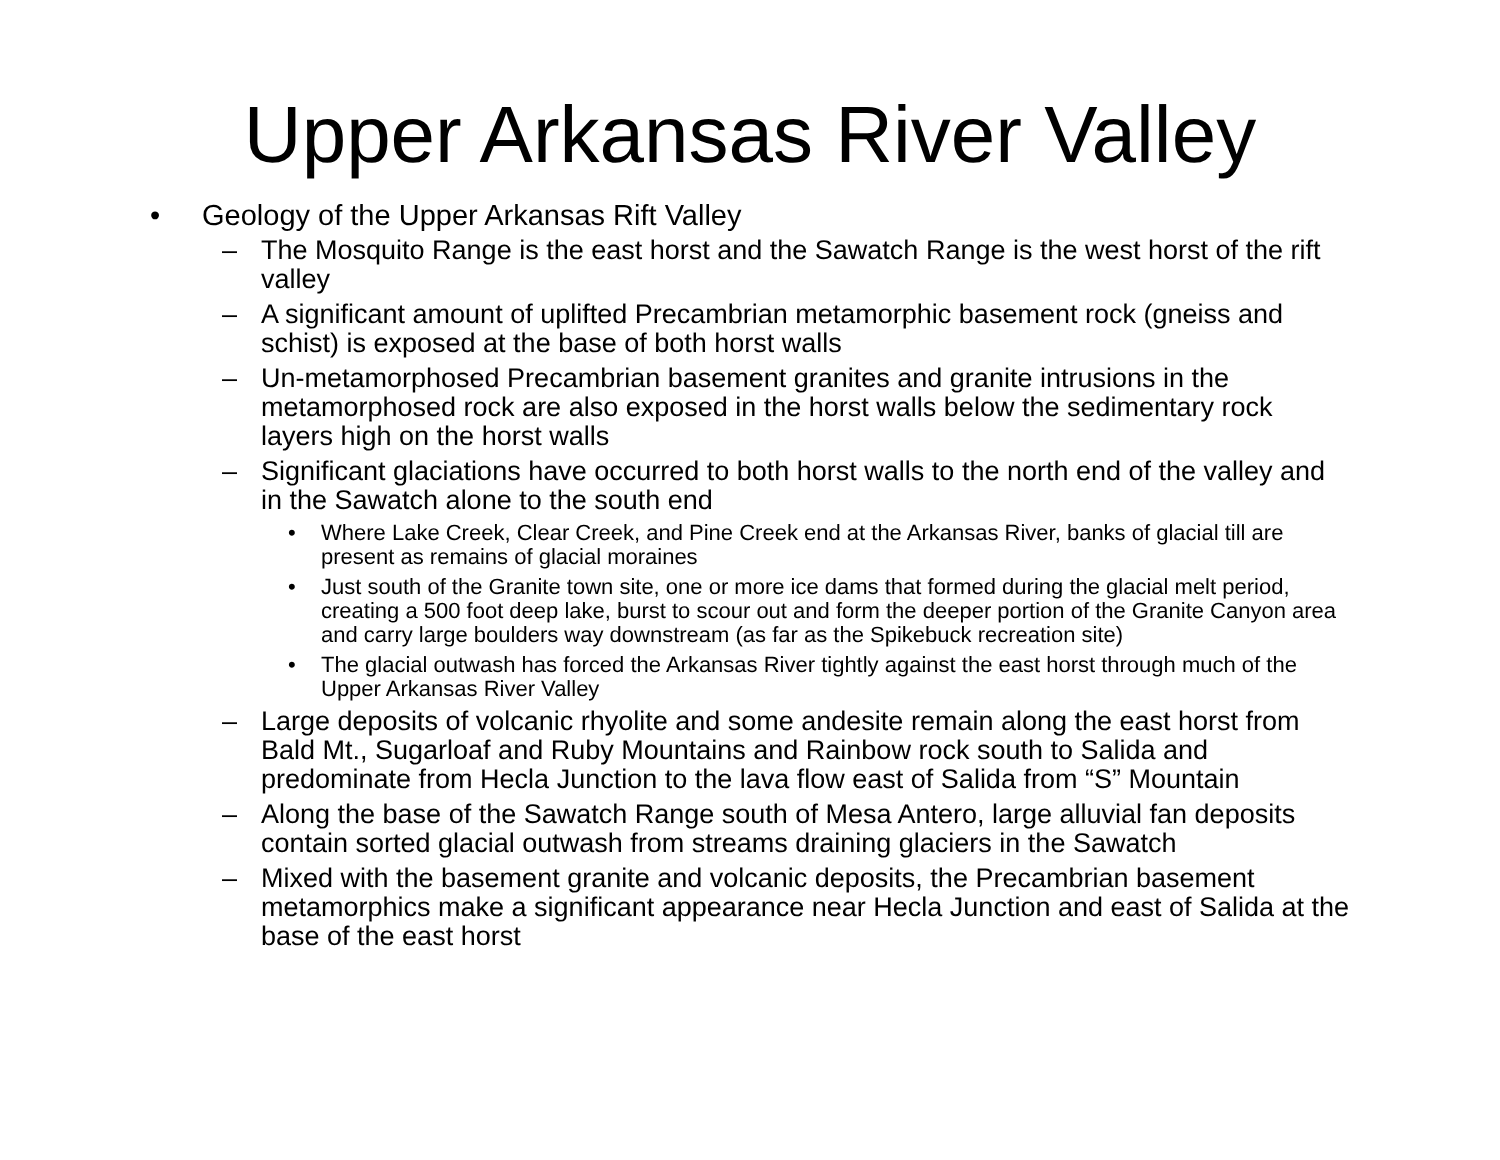Upper Arkansas River Valley
• Geology of the Upper Arkansas Rift Valley
– The Mosquito Range is the east horst and the Sawatch Range is the west horst of the rift valley
– A significant amount of uplifted Precambrian metamorphic basement rock (gneiss and schist) is exposed at the base of both horst walls
– Un-metamorphosed Precambrian basement granites and granite intrusions in the metamorphosed rock are also exposed in the horst walls below the sedimentary rock layers high on the horst walls
– Significant glaciations have occurred to both horst walls to the north end of the valley and in the Sawatch alone to the south end
• Where Lake Creek, Clear Creek, and Pine Creek end at the Arkansas River, banks of glacial till are present as remains of glacial moraines
• Just south of the Granite town site, one or more ice dams that formed during the glacial melt period, creating a 500 foot deep lake, burst to scour out and form the deeper portion of the Granite Canyon area and carry large boulders way downstream (as far as the Spikebuck recreation site)
• The glacial outwash has forced the Arkansas River tightly against the east horst through much of the Upper Arkansas River Valley
– Large deposits of volcanic rhyolite and some andesite remain along the east horst from Bald Mt., Sugarloaf and Ruby Mountains and Rainbow rock south to Salida and predominate from Hecla Junction to the lava flow east of Salida from “S” Mountain
– Along the base of the Sawatch Range south of Mesa Antero, large alluvial fan deposits contain sorted glacial outwash from streams draining glaciers in the Sawatch
– Mixed with the basement granite and volcanic deposits, the Precambrian basement metamorphics make a significant appearance near Hecla Junction and east of Salida at the base of the east horst